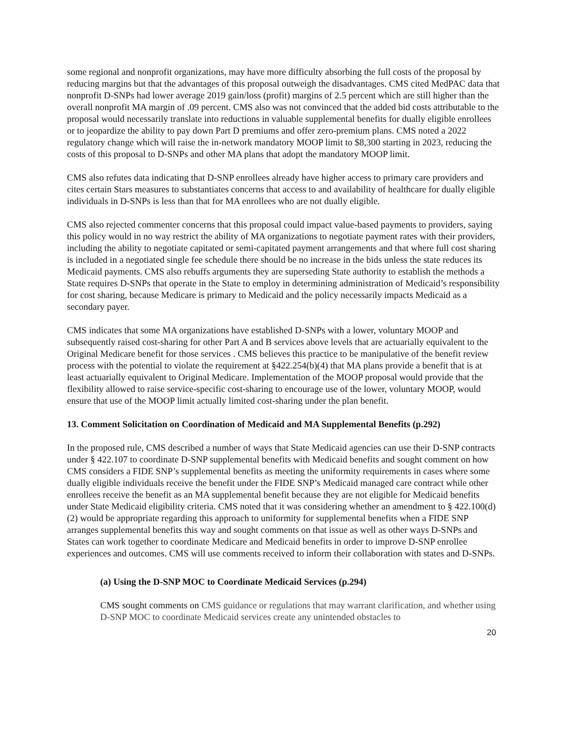some regional and nonprofit organizations, may have more difficulty absorbing the full costs of the proposal by reducing margins but that the advantages of this proposal outweigh the disadvantages. CMS cited MedPAC data that nonprofit D-SNPs had lower average 2019 gain/loss (profit) margins of 2.5 percent which are still higher than the overall nonprofit MA margin of .09 percent. CMS also was not convinced that the added bid costs attributable to the proposal would necessarily translate into reductions in valuable supplemental benefits for dually eligible enrollees or to jeopardize the ability to pay down Part D premiums and offer zero-premium plans. CMS noted a 2022 regulatory change which will raise the in-network mandatory MOOP limit to $8,300 starting in 2023, reducing the costs of this proposal to D-SNPs and other MA plans that adopt the mandatory MOOP limit.
CMS also refutes data indicating that D-SNP enrollees already have higher access to primary care providers and cites certain Stars measures to substantiates concerns that access to and availability of healthcare for dually eligible individuals in D-SNPs is less than that for MA enrollees who are not dually eligible.
CMS also rejected commenter concerns that this proposal could impact value-based payments to providers, saying this policy would in no way restrict the ability of MA organizations to negotiate payment rates with their providers, including the ability to negotiate capitated or semi-capitated payment arrangements and that where full cost sharing is included in a negotiated single fee schedule there should be no increase in the bids unless the state reduces its Medicaid payments. CMS also rebuffs arguments they are superseding State authority to establish the methods a State requires D-SNPs that operate in the State to employ in determining administration of Medicaid’s responsibility for cost sharing, because Medicare is primary to Medicaid and the policy necessarily impacts Medicaid as a secondary payer.
CMS indicates that some MA organizations have established D-SNPs with a lower, voluntary MOOP and subsequently raised cost-sharing for other Part A and B services above levels that are actuarially equivalent to the Original Medicare benefit for those services . CMS believes this practice to be manipulative of the benefit review process with the potential to violate the requirement at §422.254(b)(4) that MA plans provide a benefit that is at least actuarially equivalent to Original Medicare. Implementation of the MOOP proposal would provide that the flexibility allowed to raise service-specific cost-sharing to encourage use of the lower, voluntary MOOP, would ensure that use of the MOOP limit actually limited cost-sharing under the plan benefit.
13. Comment Solicitation on Coordination of Medicaid and MA Supplemental Benefits (p.292)
In the proposed rule, CMS described a number of ways that State Medicaid agencies can use their D-SNP contracts under § 422.107 to coordinate D-SNP supplemental benefits with Medicaid benefits and sought comment on how CMS considers a FIDE SNP’s supplemental benefits as meeting the uniformity requirements in cases where some dually eligible individuals receive the benefit under the FIDE SNP’s Medicaid managed care contract while other enrollees receive the benefit as an MA supplemental benefit because they are not eligible for Medicaid benefits under State Medicaid eligibility criteria. CMS noted that it was considering whether an amendment to § 422.100(d)(2) would be appropriate regarding this approach to uniformity for supplemental benefits when a FIDE SNP arranges supplemental benefits this way and sought comments on that issue as well as other ways D-SNPs and States can work together to coordinate Medicare and Medicaid benefits in order to improve D-SNP enrollee experiences and outcomes. CMS will use comments received to inform their collaboration with states and D-SNPs.
(a) Using the D-SNP MOC to Coordinate Medicaid Services (p.294)
CMS sought comments on CMS guidance or regulations that may warrant clarification, and whether using D-SNP MOC to coordinate Medicaid services create any unintended obstacles to
20